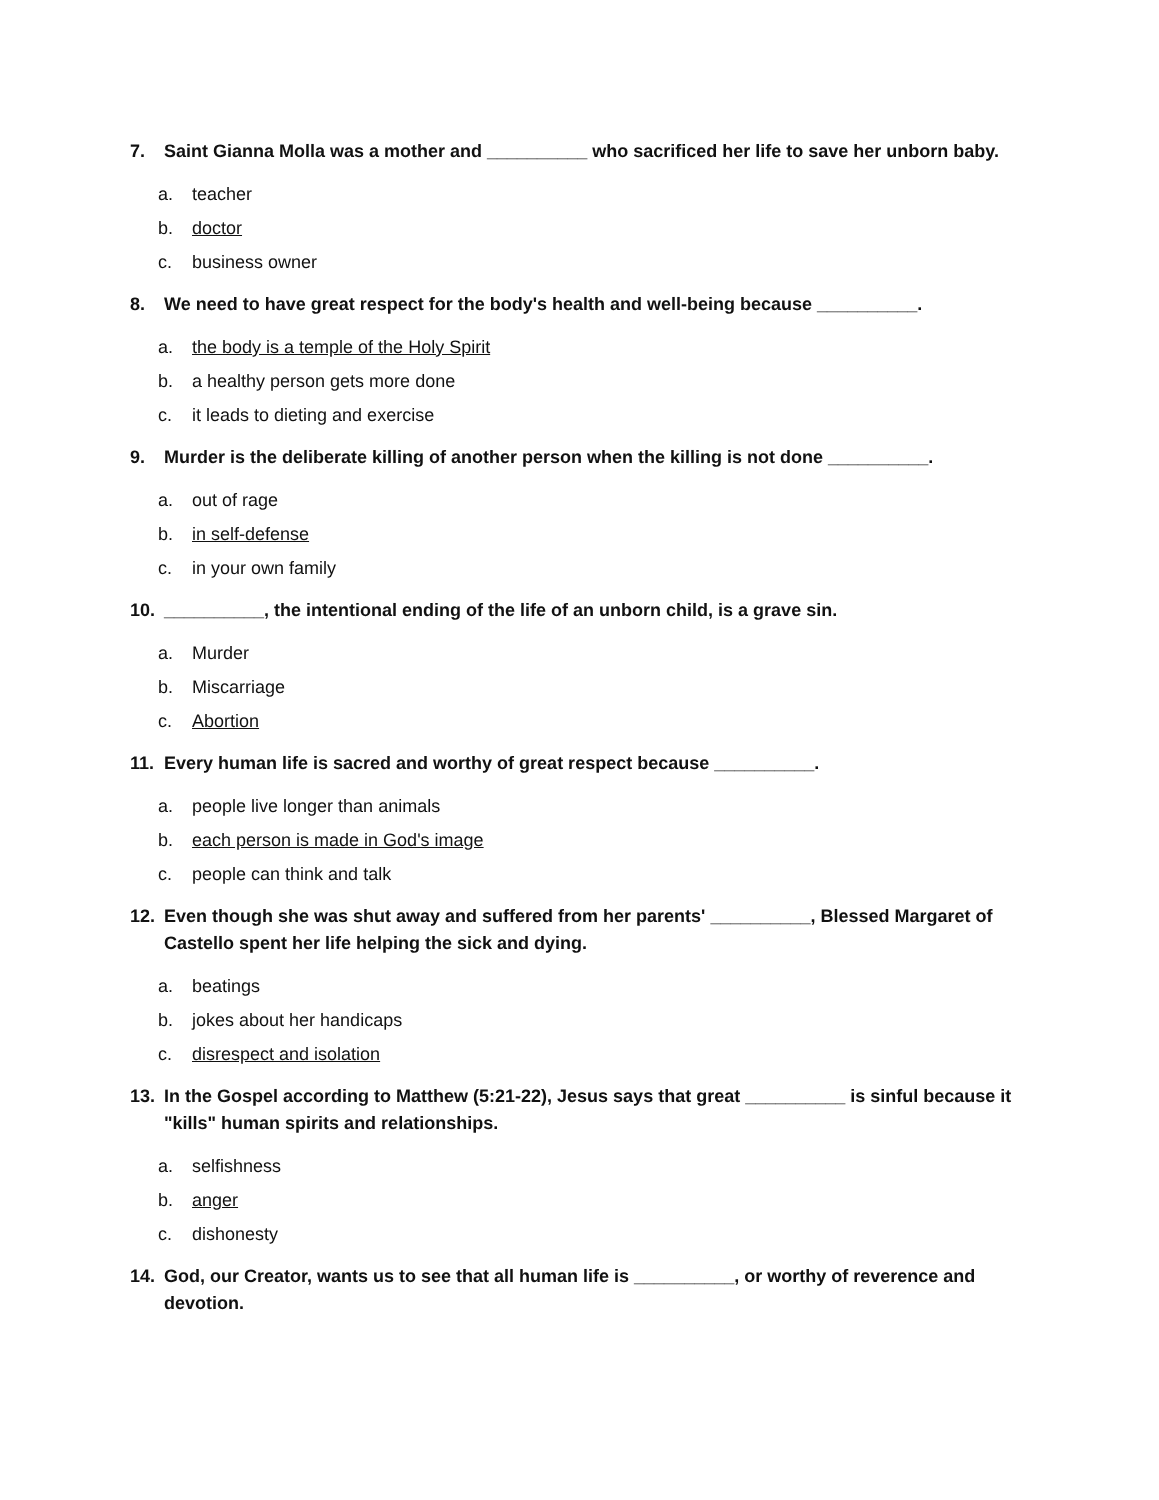7. Saint Gianna Molla was a mother and __________ who sacrificed her life to save her unborn baby.
a. teacher
b. doctor
c. business owner
8. We need to have great respect for the body's health and well-being because __________.
a. the body is a temple of the Holy Spirit
b. a healthy person gets more done
c. it leads to dieting and exercise
9. Murder is the deliberate killing of another person when the killing is not done __________.
a. out of rage
b. in self-defense
c. in your own family
10. __________, the intentional ending of the life of an unborn child, is a grave sin.
a. Murder
b. Miscarriage
c. Abortion
11. Every human life is sacred and worthy of great respect because __________.
a. people live longer than animals
b. each person is made in God's image
c. people can think and talk
12. Even though she was shut away and suffered from her parents' __________, Blessed Margaret of Castello spent her life helping the sick and dying.
a. beatings
b. jokes about her handicaps
c. disrespect and isolation
13. In the Gospel according to Matthew (5:21-22), Jesus says that great __________ is sinful because it "kills" human spirits and relationships.
a. selfishness
b. anger
c. dishonesty
14. God, our Creator, wants us to see that all human life is __________, or worthy of reverence and devotion.